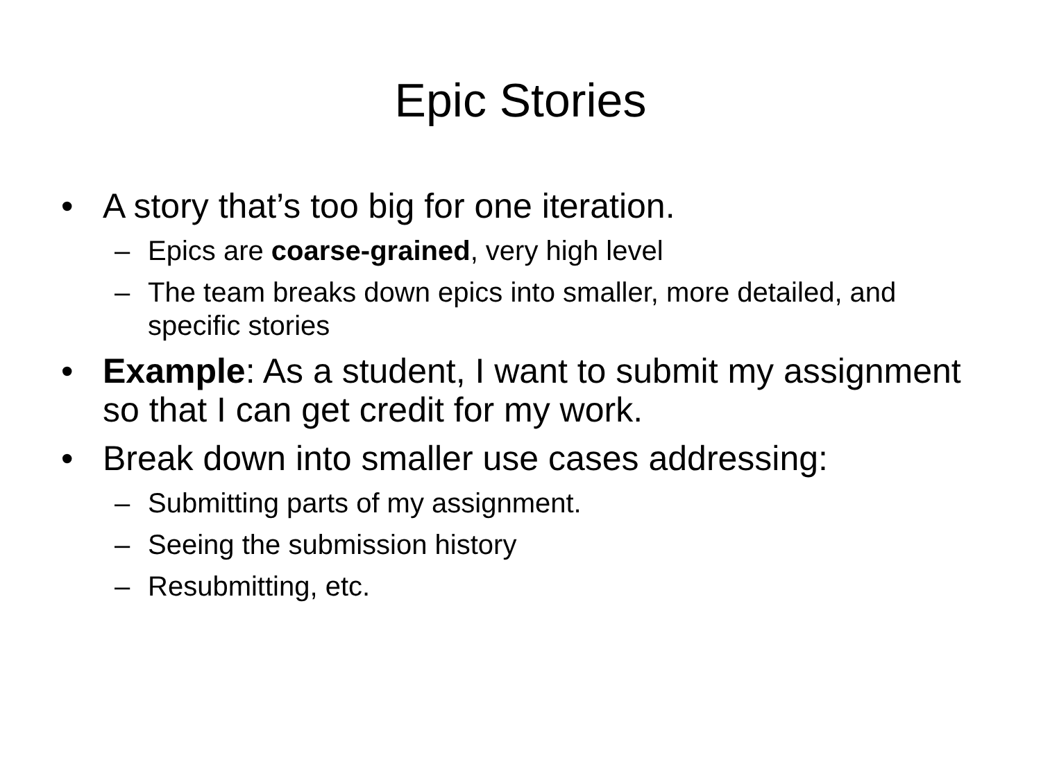Epic Stories
• A story that’s too big for one iteration.
– Epics are coarse-grained, very high level
– The team breaks down epics into smaller, more detailed, and specific stories
• Example: As a student, I want to submit my assignment so that I can get credit for my work.
• Break down into smaller use cases addressing:
– Submitting parts of my assignment.
– Seeing the submission history
– Resubmitting, etc.